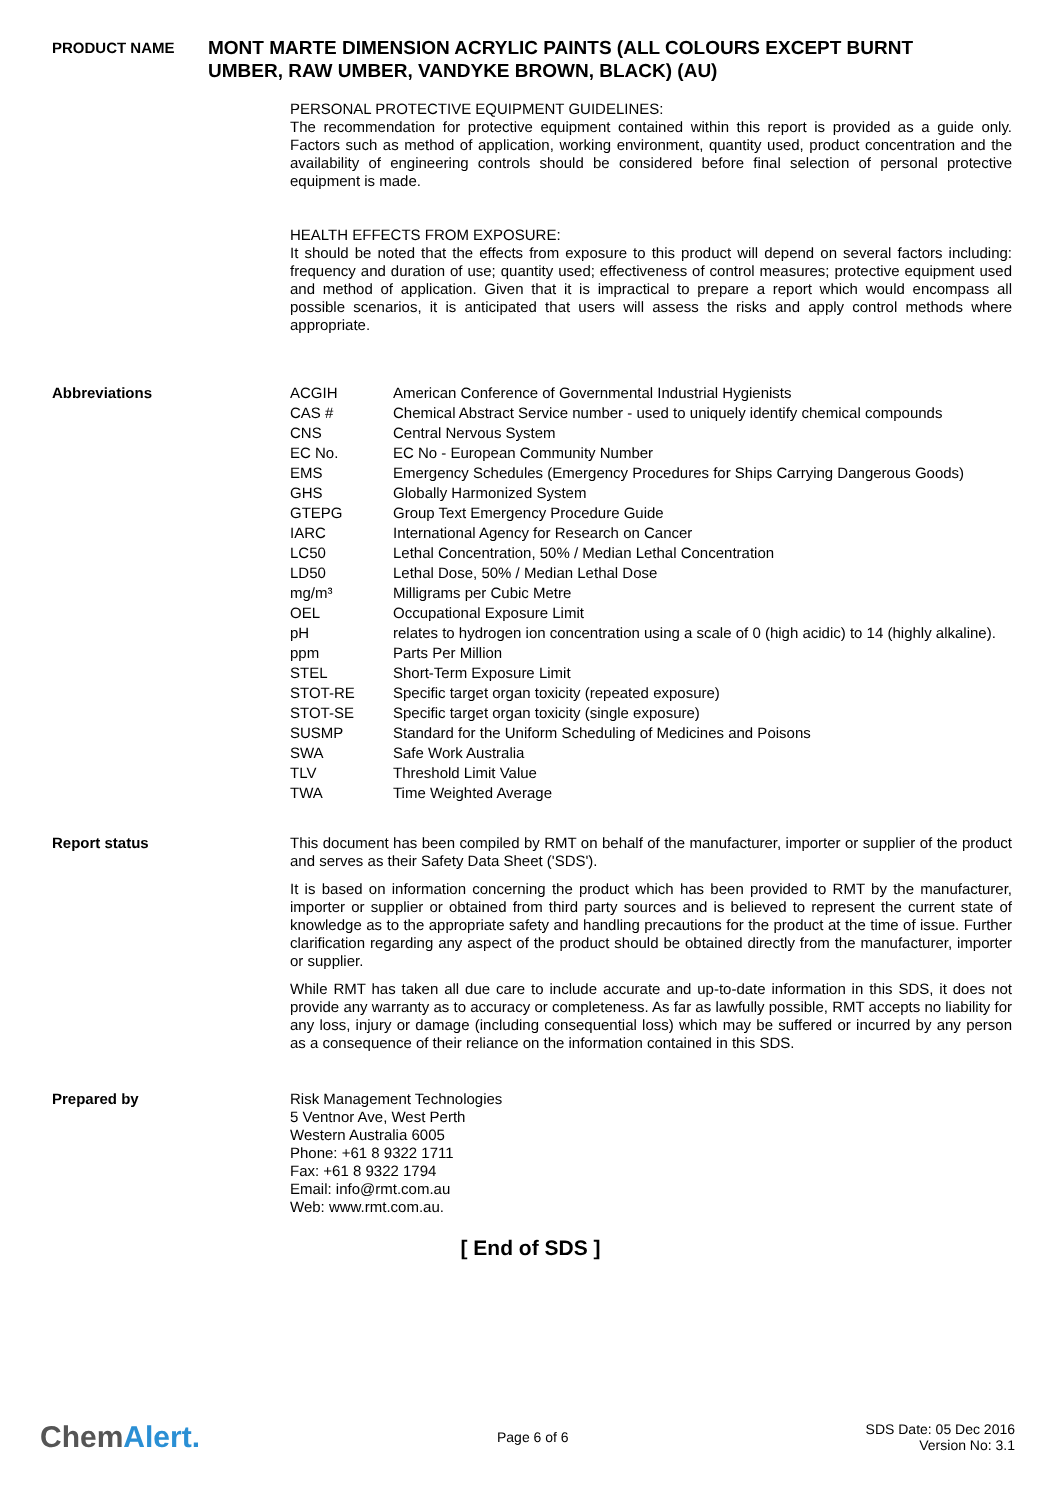PRODUCT NAME
MONT MARTE DIMENSION ACRYLIC PAINTS (ALL COLOURS EXCEPT BURNT UMBER, RAW UMBER, VANDYKE BROWN, BLACK) (AU)
PERSONAL PROTECTIVE EQUIPMENT GUIDELINES:
The recommendation for protective equipment contained within this report is provided as a guide only. Factors such as method of application, working environment, quantity used, product concentration and the availability of engineering controls should be considered before final selection of personal protective equipment is made.
HEALTH EFFECTS FROM EXPOSURE:
It should be noted that the effects from exposure to this product will depend on several factors including: frequency and duration of use; quantity used; effectiveness of control measures; protective equipment used and method of application. Given that it is impractical to prepare a report which would encompass all possible scenarios, it is anticipated that users will assess the risks and apply control methods where appropriate.
Abbreviations
| ACGIH | American Conference of Governmental Industrial Hygienists |
| CAS # | Chemical Abstract Service number - used to uniquely identify chemical compounds |
| CNS | Central Nervous System |
| EC No. | EC No - European Community Number |
| EMS | Emergency Schedules (Emergency Procedures for Ships Carrying Dangerous Goods) |
| GHS | Globally Harmonized System |
| GTEPG | Group Text Emergency Procedure Guide |
| IARC | International Agency for Research on Cancer |
| LC50 | Lethal Concentration, 50% / Median Lethal Concentration |
| LD50 | Lethal Dose, 50% / Median Lethal Dose |
| mg/m³ | Milligrams per Cubic Metre |
| OEL | Occupational Exposure Limit |
| pH | relates to hydrogen ion concentration using a scale of 0 (high acidic) to 14 (highly alkaline). |
| ppm | Parts Per Million |
| STEL | Short-Term Exposure Limit |
| STOT-RE | Specific target organ toxicity (repeated exposure) |
| STOT-SE | Specific target organ toxicity (single exposure) |
| SUSMP | Standard for the Uniform Scheduling of Medicines and Poisons |
| SWA | Safe Work Australia |
| TLV | Threshold Limit Value |
| TWA | Time Weighted Average |
Report status
This document has been compiled by RMT on behalf of the manufacturer, importer or supplier of the product and serves as their Safety Data Sheet ('SDS').
It is based on information concerning the product which has been provided to RMT by the manufacturer, importer or supplier or obtained from third party sources and is believed to represent the current state of knowledge as to the appropriate safety and handling precautions for the product at the time of issue. Further clarification regarding any aspect of the product should be obtained directly from the manufacturer, importer or supplier.
While RMT has taken all due care to include accurate and up-to-date information in this SDS, it does not provide any warranty as to accuracy or completeness. As far as lawfully possible, RMT accepts no liability for any loss, injury or damage (including consequential loss) which may be suffered or incurred by any person as a consequence of their reliance on the information contained in this SDS.
Prepared by
Risk Management Technologies
5 Ventnor Ave, West Perth
Western Australia 6005
Phone: +61 8 9322 1711
Fax: +61 8 9322 1794
Email: info@rmt.com.au
Web: www.rmt.com.au.
[ End of SDS ]
ChemAlert.
Page 6 of 6
SDS Date: 05 Dec 2016
Version No: 3.1